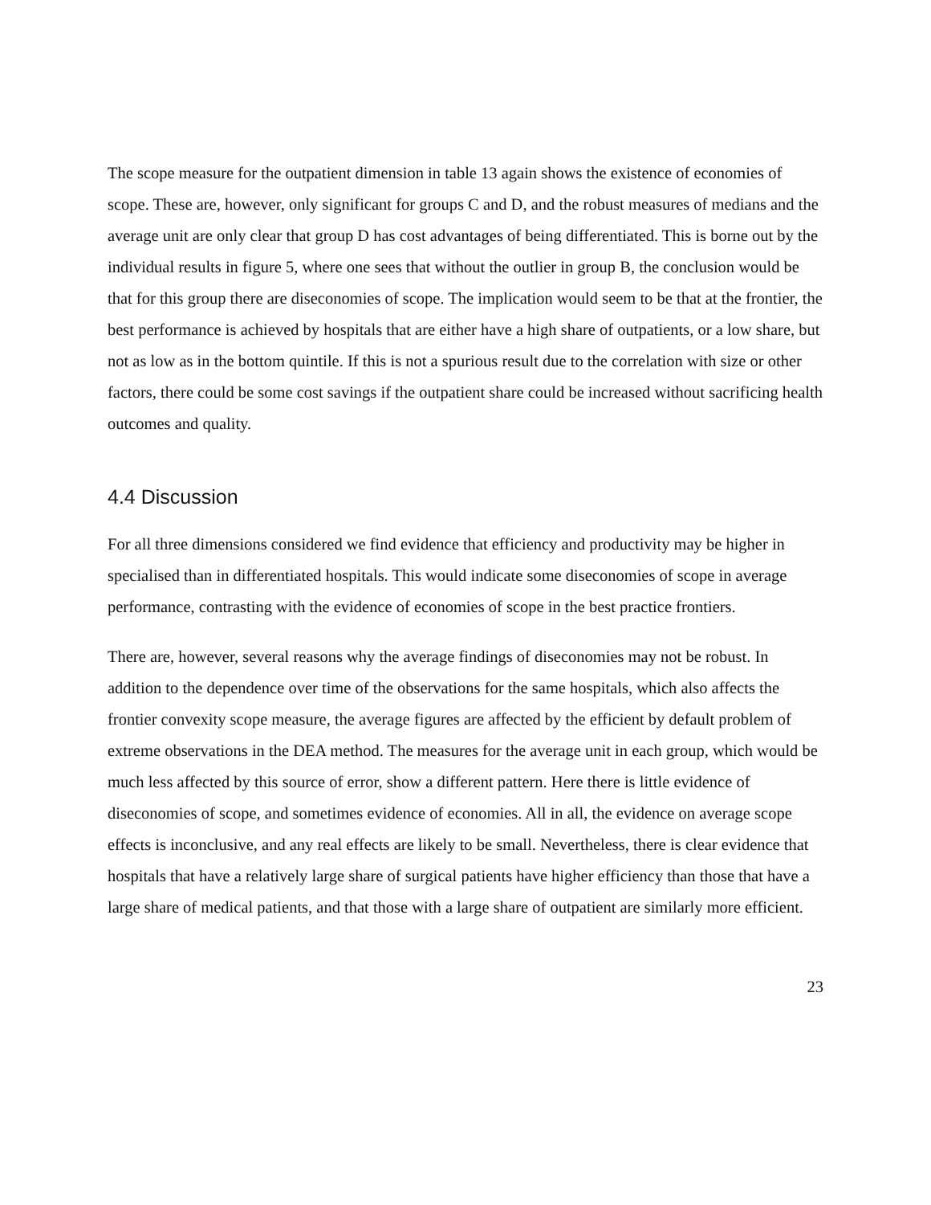The scope measure for the outpatient dimension in table 13 again shows the existence of economies of scope. These are, however, only significant for groups C and D, and the robust measures of medians and the average unit are only clear that group D has cost advantages of being differentiated. This is borne out by the individual results in figure 5, where one sees that without the outlier in group B, the conclusion would be that for this group there are diseconomies of scope. The implication would seem to be that at the frontier, the best performance is achieved by hospitals that are either have a high share of outpatients, or a low share, but not as low as in the bottom quintile. If this is not a spurious result due to the correlation with size or other factors, there could be some cost savings if the outpatient share could be increased without sacrificing health outcomes and quality.
4.4 Discussion
For all three dimensions considered we find evidence that efficiency and productivity may be higher in specialised than in differentiated hospitals. This would indicate some diseconomies of scope in average performance, contrasting with the evidence of economies of scope in the best practice frontiers.
There are, however, several reasons why the average findings of diseconomies may not be robust. In addition to the dependence over time of the observations for the same hospitals, which also affects the frontier convexity scope measure, the average figures are affected by the efficient by default problem of extreme observations in the DEA method. The measures for the average unit in each group, which would be much less affected by this source of error, show a different pattern. Here there is little evidence of diseconomies of scope, and sometimes evidence of economies. All in all, the evidence on average scope effects is inconclusive, and any real effects are likely to be small. Nevertheless, there is clear evidence that hospitals that have a relatively large share of surgical patients have higher efficiency than those that have a large share of medical patients, and that those with a large share of outpatient are similarly more efficient.
23